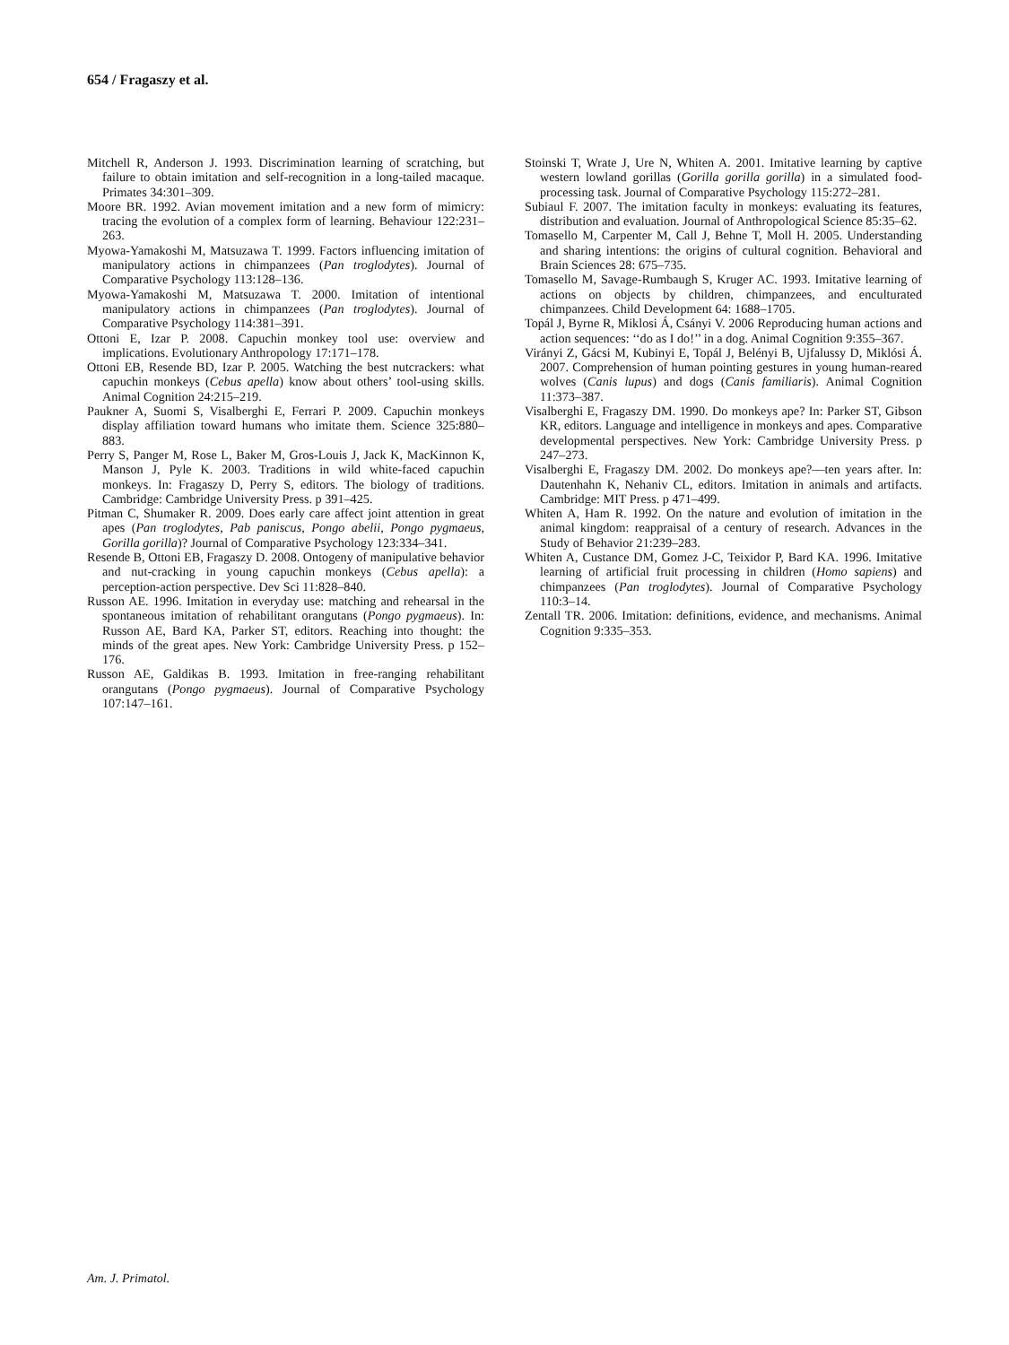654 / Fragaszy et al.
Mitchell R, Anderson J. 1993. Discrimination learning of scratching, but failure to obtain imitation and self-recognition in a long-tailed macaque. Primates 34:301–309.
Moore BR. 1992. Avian movement imitation and a new form of mimicry: tracing the evolution of a complex form of learning. Behaviour 122:231–263.
Myowa-Yamakoshi M, Matsuzawa T. 1999. Factors influencing imitation of manipulatory actions in chimpanzees (Pan troglodytes). Journal of Comparative Psychology 113:128–136.
Myowa-Yamakoshi M, Matsuzawa T. 2000. Imitation of intentional manipulatory actions in chimpanzees (Pan troglodytes). Journal of Comparative Psychology 114:381–391.
Ottoni E, Izar P. 2008. Capuchin monkey tool use: overview and implications. Evolutionary Anthropology 17:171–178.
Ottoni EB, Resende BD, Izar P. 2005. Watching the best nutcrackers: what capuchin monkeys (Cebus apella) know about others’ tool-using skills. Animal Cognition 24:215–219.
Paukner A, Suomi S, Visalberghi E, Ferrari P. 2009. Capuchin monkeys display affiliation toward humans who imitate them. Science 325:880–883.
Perry S, Panger M, Rose L, Baker M, Gros-Louis J, Jack K, MacKinnon K, Manson J, Pyle K. 2003. Traditions in wild white-faced capuchin monkeys. In: Fragaszy D, Perry S, editors. The biology of traditions. Cambridge: Cambridge University Press. p 391–425.
Pitman C, Shumaker R. 2009. Does early care affect joint attention in great apes (Pan troglodytes, Pab paniscus, Pongo abelii, Pongo pygmaeus, Gorilla gorilla)? Journal of Comparative Psychology 123:334–341.
Resende B, Ottoni EB, Fragaszy D. 2008. Ontogeny of manipulative behavior and nut-cracking in young capuchin monkeys (Cebus apella): a perception-action perspective. Dev Sci 11:828–840.
Russon AE. 1996. Imitation in everyday use: matching and rehearsal in the spontaneous imitation of rehabilitant orangutans (Pongo pygmaeus). In: Russon AE, Bard KA, Parker ST, editors. Reaching into thought: the minds of the great apes. New York: Cambridge University Press. p 152–176.
Russon AE, Galdikas B. 1993. Imitation in free-ranging rehabilitant orangutans (Pongo pygmaeus). Journal of Comparative Psychology 107:147–161.
Stoinski T, Wrate J, Ure N, Whiten A. 2001. Imitative learning by captive western lowland gorillas (Gorilla gorilla gorilla) in a simulated food-processing task. Journal of Comparative Psychology 115:272–281.
Subiaul F. 2007. The imitation faculty in monkeys: evaluating its features, distribution and evaluation. Journal of Anthropological Science 85:35–62.
Tomasello M, Carpenter M, Call J, Behne T, Moll H. 2005. Understanding and sharing intentions: the origins of cultural cognition. Behavioral and Brain Sciences 28: 675–735.
Tomasello M, Savage-Rumbaugh S, Kruger AC. 1993. Imitative learning of actions on objects by children, chimpanzees, and enculturated chimpanzees. Child Development 64: 1688–1705.
Topál J, Byrne R, Miklosi Á, Csányi V. 2006 Reproducing human actions and action sequences: ‘‘do as I do!’’ in a dog. Animal Cognition 9:355–367.
Virányi Z, Gácsi M, Kubinyi E, Topál J, Belényi B, Ujfalussy D, Miklósi Á. 2007. Comprehension of human pointing gestures in young human-reared wolves (Canis lupus) and dogs (Canis familiaris). Animal Cognition 11:373–387.
Visalberghi E, Fragaszy DM. 1990. Do monkeys ape? In: Parker ST, Gibson KR, editors. Language and intelligence in monkeys and apes. Comparative developmental perspectives. New York: Cambridge University Press. p 247–273.
Visalberghi E, Fragaszy DM. 2002. Do monkeys ape?—ten years after. In: Dautenhahn K, Nehaniv CL, editors. Imitation in animals and artifacts. Cambridge: MIT Press. p 471–499.
Whiten A, Ham R. 1992. On the nature and evolution of imitation in the animal kingdom: reappraisal of a century of research. Advances in the Study of Behavior 21:239–283.
Whiten A, Custance DM, Gomez J-C, Teixidor P, Bard KA. 1996. Imitative learning of artificial fruit processing in children (Homo sapiens) and chimpanzees (Pan troglodytes). Journal of Comparative Psychology 110:3–14.
Zentall TR. 2006. Imitation: definitions, evidence, and mechanisms. Animal Cognition 9:335–353.
Am. J. Primatol.